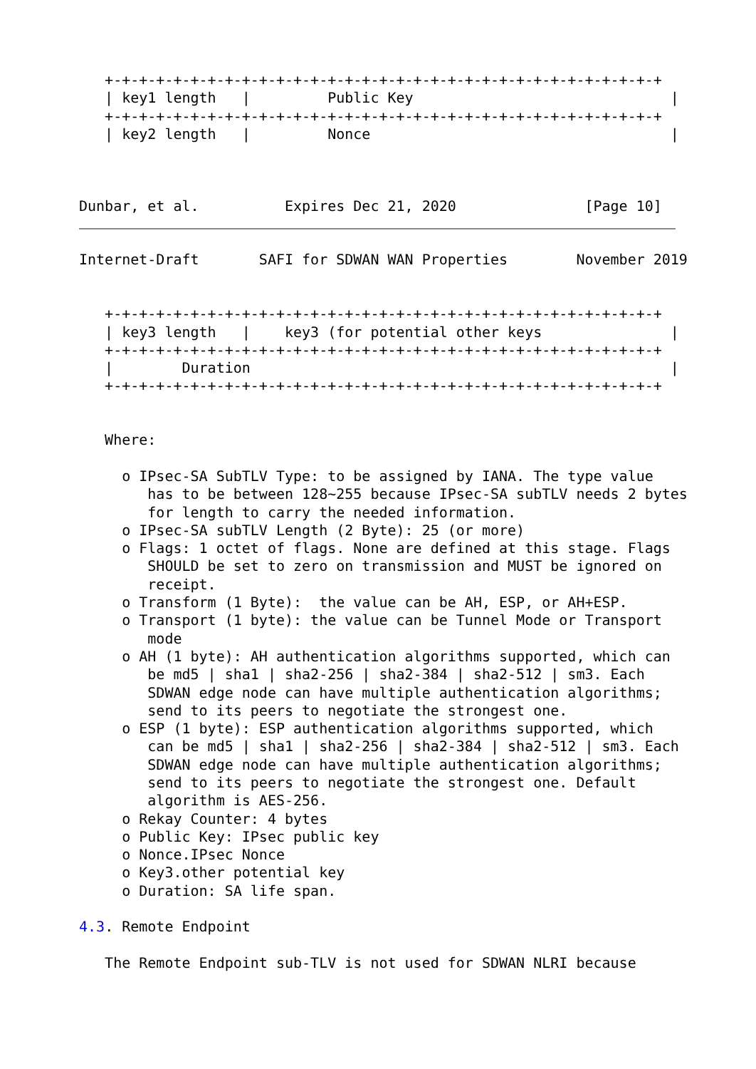+-+-+-+-+-+-+-+-+-+-+-+-+-+-+-+-+-+-+-+-+-+-+-+-+-+-+-+-+-+-+-+-+
   | key1 length   |         Public Key                              |
   +-+-+-+-+-+-+-+-+-+-+-+-+-+-+-+-+-+-+-+-+-+-+-+-+-+-+-+-+-+-+-+-+
   | key2 length   |         Nonce                                   |



Dunbar, et al.          Expires Dec 21, 2020               [Page 10]
Internet-Draft       SAFI for SDWAN WAN Properties        November 2019


   +-+-+-+-+-+-+-+-+-+-+-+-+-+-+-+-+-+-+-+-+-+-+-+-+-+-+-+-+-+-+-+-+
   | key3 length   |    key3 (for potential other keys               |
   +-+-+-+-+-+-+-+-+-+-+-+-+-+-+-+-+-+-+-+-+-+-+-+-+-+-+-+-+-+-+-+-+
   |        Duration                                                 |
   +-+-+-+-+-+-+-+-+-+-+-+-+-+-+-+-+-+-+-+-+-+-+-+-+-+-+-+-+-+-+-+-+


   Where:

     o IPsec-SA SubTLV Type: to be assigned by IANA. The type value
        has to be between 128~255 because IPsec-SA subTLV needs 2 bytes
        for length to carry the needed information.
     o IPsec-SA subTLV Length (2 Byte): 25 (or more)
     o Flags: 1 octet of flags. None are defined at this stage. Flags
        SHOULD be set to zero on transmission and MUST be ignored on
        receipt.
     o Transform (1 Byte):  the value can be AH, ESP, or AH+ESP.
     o Transport (1 byte): the value can be Tunnel Mode or Transport
        mode
     o AH (1 byte): AH authentication algorithms supported, which can
        be md5 | sha1 | sha2-256 | sha2-384 | sha2-512 | sm3. Each
        SDWAN edge node can have multiple authentication algorithms;
        send to its peers to negotiate the strongest one.
     o ESP (1 byte): ESP authentication algorithms supported, which
        can be md5 | sha1 | sha2-256 | sha2-384 | sha2-512 | sm3. Each
        SDWAN edge node can have multiple authentication algorithms;
        send to its peers to negotiate the strongest one. Default
        algorithm is AES-256.
     o Rekay Counter: 4 bytes
     o Public Key: IPsec public key
     o Nonce.IPsec Nonce
     o Key3.other potential key
     o Duration: SA life span.

4.3. Remote Endpoint

   The Remote Endpoint sub-TLV is not used for SDWAN NLRI because